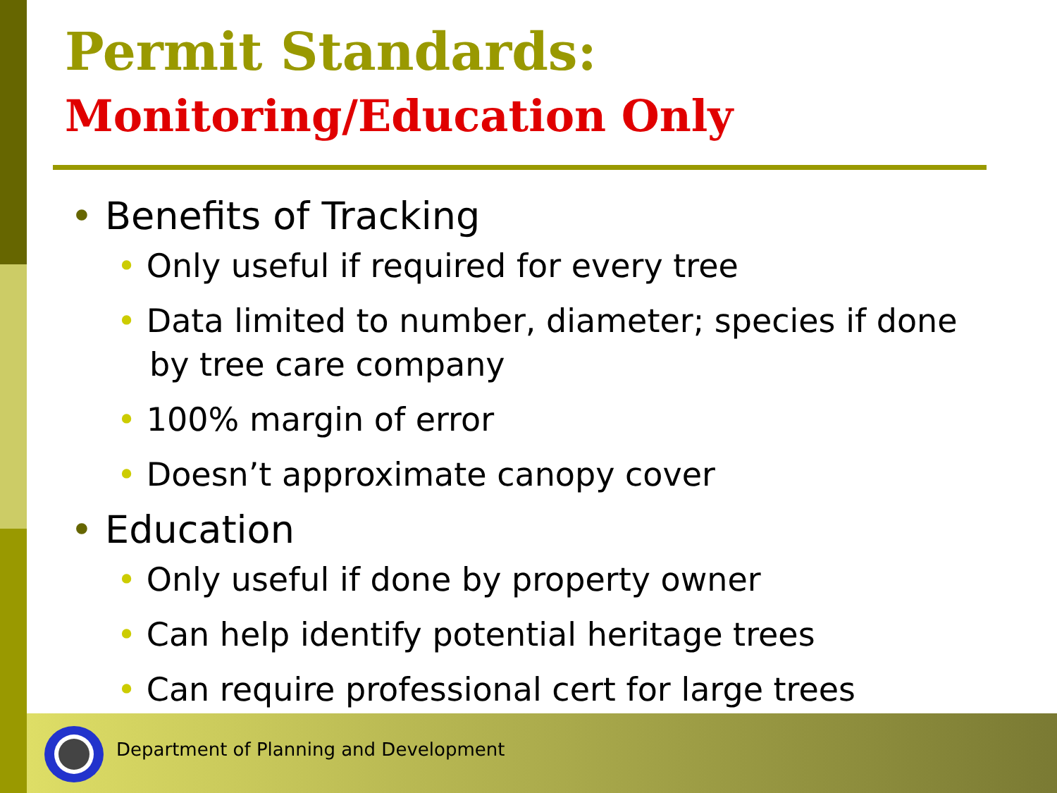Permit Standards:
Monitoring/Education Only
• Benefits of Tracking
• Only useful if required for every tree
• Data limited to number, diameter; species if done by tree care company
• 100% margin of error
• Doesn’t approximate canopy cover
• Education
• Only useful if done by property owner
• Can help identify potential heritage trees
• Can require professional cert for large trees
Department of Planning and Development